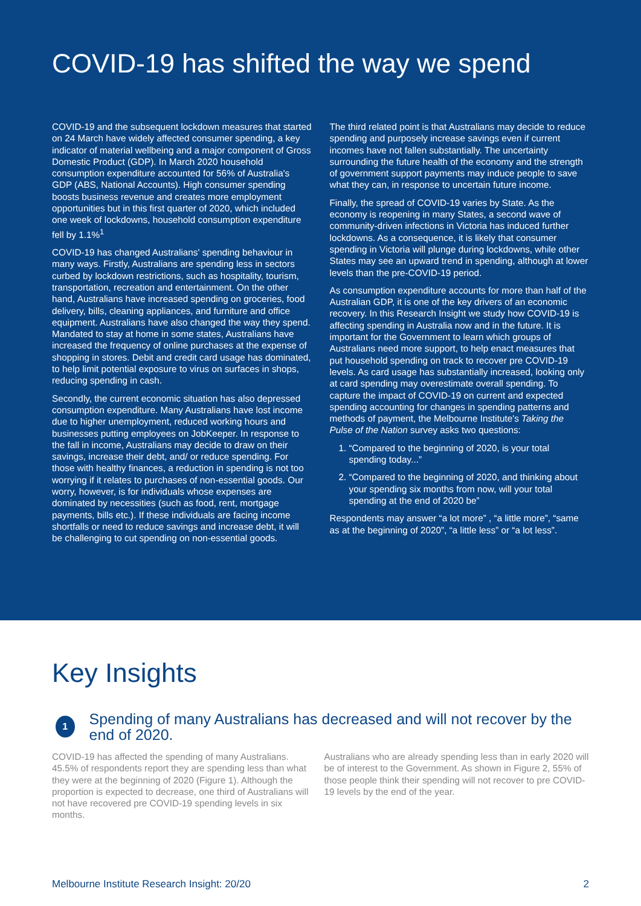COVID-19 has shifted the way we spend
COVID-19 and the subsequent lockdown measures that started on 24 March have widely affected consumer spending, a key indicator of material wellbeing and a major component of Gross Domestic Product (GDP). In March 2020 household consumption expenditure accounted for 56% of Australia's GDP (ABS, National Accounts). High consumer spending boosts business revenue and creates more employment opportunities but in this first quarter of 2020, which included one week of lockdowns, household consumption expenditure fell by 1.1%<sup>1</sup>
COVID-19 has changed Australians' spending behaviour in many ways. Firstly, Australians are spending less in sectors curbed by lockdown restrictions, such as hospitality, tourism, transportation, recreation and entertainment. On the other hand, Australians have increased spending on groceries, food delivery, bills, cleaning appliances, and furniture and office equipment. Australians have also changed the way they spend. Mandated to stay at home in some states, Australians have increased the frequency of online purchases at the expense of shopping in stores. Debit and credit card usage has dominated, to help limit potential exposure to virus on surfaces in shops, reducing spending in cash.
Secondly, the current economic situation has also depressed consumption expenditure. Many Australians have lost income due to higher unemployment, reduced working hours and businesses putting employees on JobKeeper. In response to the fall in income, Australians may decide to draw on their savings, increase their debt, and/ or reduce spending. For those with healthy finances, a reduction in spending is not too worrying if it relates to purchases of non-essential goods. Our worry, however, is for individuals whose expenses are dominated by necessities (such as food, rent, mortgage payments, bills etc.). If these individuals are facing income shortfalls or need to reduce savings and increase debt, it will be challenging to cut spending on non-essential goods.
The third related point is that Australians may decide to reduce spending and purposely increase savings even if current incomes have not fallen substantially. The uncertainty surrounding the future health of the economy and the strength of government support payments may induce people to save what they can, in response to uncertain future income.
Finally, the spread of COVID-19 varies by State. As the economy is reopening in many States, a second wave of community-driven infections in Victoria has induced further lockdowns. As a consequence, it is likely that consumer spending in Victoria will plunge during lockdowns, while other States may see an upward trend in spending, although at lower levels than the pre-COVID-19 period.
As consumption expenditure accounts for more than half of the Australian GDP, it is one of the key drivers of an economic recovery. In this Research Insight we study how COVID-19 is affecting spending in Australia now and in the future. It is important for the Government to learn which groups of Australians need more support, to help enact measures that put household spending on track to recover pre COVID-19 levels. As card usage has substantially increased, looking only at card spending may overestimate overall spending. To capture the impact of COVID-19 on current and expected spending accounting for changes in spending patterns and methods of payment, the Melbourne Institute's Taking the Pulse of the Nation survey asks two questions:
1. “Compared to the beginning of 2020, is your total spending today...”
2. “Compared to the beginning of 2020, and thinking about your spending six months from now, will your total spending at the end of 2020 be”
Respondents may answer “a lot more” , “a little more”, “same as at the beginning of 2020”, “a little less” or “a lot less”.
Key Insights
1
Spending of many Australians has decreased and will not recover by the end of 2020.
COVID-19 has affected the spending of many Australians. 45.5% of respondents report they are spending less than what they were at the beginning of 2020 (Figure 1). Although the proportion is expected to decrease, one third of Australians will not have recovered pre COVID-19 spending levels in six months.
Australians who are already spending less than in early 2020 will be of interest to the Government. As shown in Figure 2, 55% of those people think their spending will not recover to pre COVID-19 levels by the end of the year.
Melbourne Institute Research Insight: 20/20 2